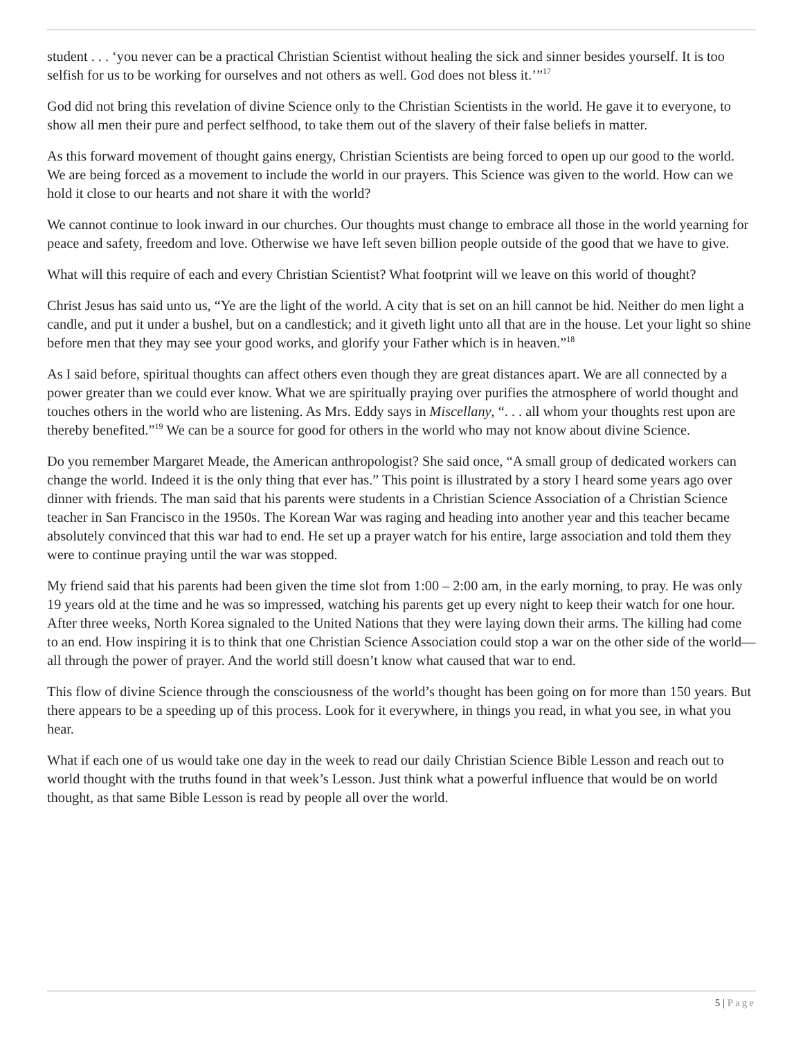student . . . ‘you never can be a practical Christian Scientist without healing the sick and sinner besides yourself. It is too selfish for us to be working for ourselves and not others as well. God does not bless it.’”<sup>17</sup>
God did not bring this revelation of divine Science only to the Christian Scientists in the world. He gave it to everyone, to show all men their pure and perfect selfhood, to take them out of the slavery of their false beliefs in matter.
As this forward movement of thought gains energy, Christian Scientists are being forced to open up our good to the world. We are being forced as a movement to include the world in our prayers. This Science was given to the world. How can we hold it close to our hearts and not share it with the world?
We cannot continue to look inward in our churches. Our thoughts must change to embrace all those in the world yearning for peace and safety, freedom and love. Otherwise we have left seven billion people outside of the good that we have to give.
What will this require of each and every Christian Scientist? What footprint will we leave on this world of thought?
Christ Jesus has said unto us, “Ye are the light of the world. A city that is set on an hill cannot be hid. Neither do men light a candle, and put it under a bushel, but on a candlestick; and it giveth light unto all that are in the house. Let your light so shine before men that they may see your good works, and glorify your Father which is in heaven.”<sup>18</sup>
As I said before, spiritual thoughts can affect others even though they are great distances apart. We are all connected by a power greater than we could ever know. What we are spiritually praying over purifies the atmosphere of world thought and touches others in the world who are listening. As Mrs. Eddy says in Miscellany, “. . . all whom your thoughts rest upon are thereby benefited.”<sup>19</sup> We can be a source for good for others in the world who may not know about divine Science.
Do you remember Margaret Meade, the American anthropologist? She said once, “A small group of dedicated workers can change the world. Indeed it is the only thing that ever has.” This point is illustrated by a story I heard some years ago over dinner with friends. The man said that his parents were students in a Christian Science Association of a Christian Science teacher in San Francisco in the 1950s. The Korean War was raging and heading into another year and this teacher became absolutely convinced that this war had to end. He set up a prayer watch for his entire, large association and told them they were to continue praying until the war was stopped.
My friend said that his parents had been given the time slot from 1:00 – 2:00 am, in the early morning, to pray. He was only 19 years old at the time and he was so impressed, watching his parents get up every night to keep their watch for one hour. After three weeks, North Korea signaled to the United Nations that they were laying down their arms. The killing had come to an end. How inspiring it is to think that one Christian Science Association could stop a war on the other side of the world—all through the power of prayer. And the world still doesn’t know what caused that war to end.
This flow of divine Science through the consciousness of the world’s thought has been going on for more than 150 years. But there appears to be a speeding up of this process. Look for it everywhere, in things you read, in what you see, in what you hear.
What if each one of us would take one day in the week to read our daily Christian Science Bible Lesson and reach out to world thought with the truths found in that week’s Lesson. Just think what a powerful influence that would be on world thought, as that same Bible Lesson is read by people all over the world.
5 | Page